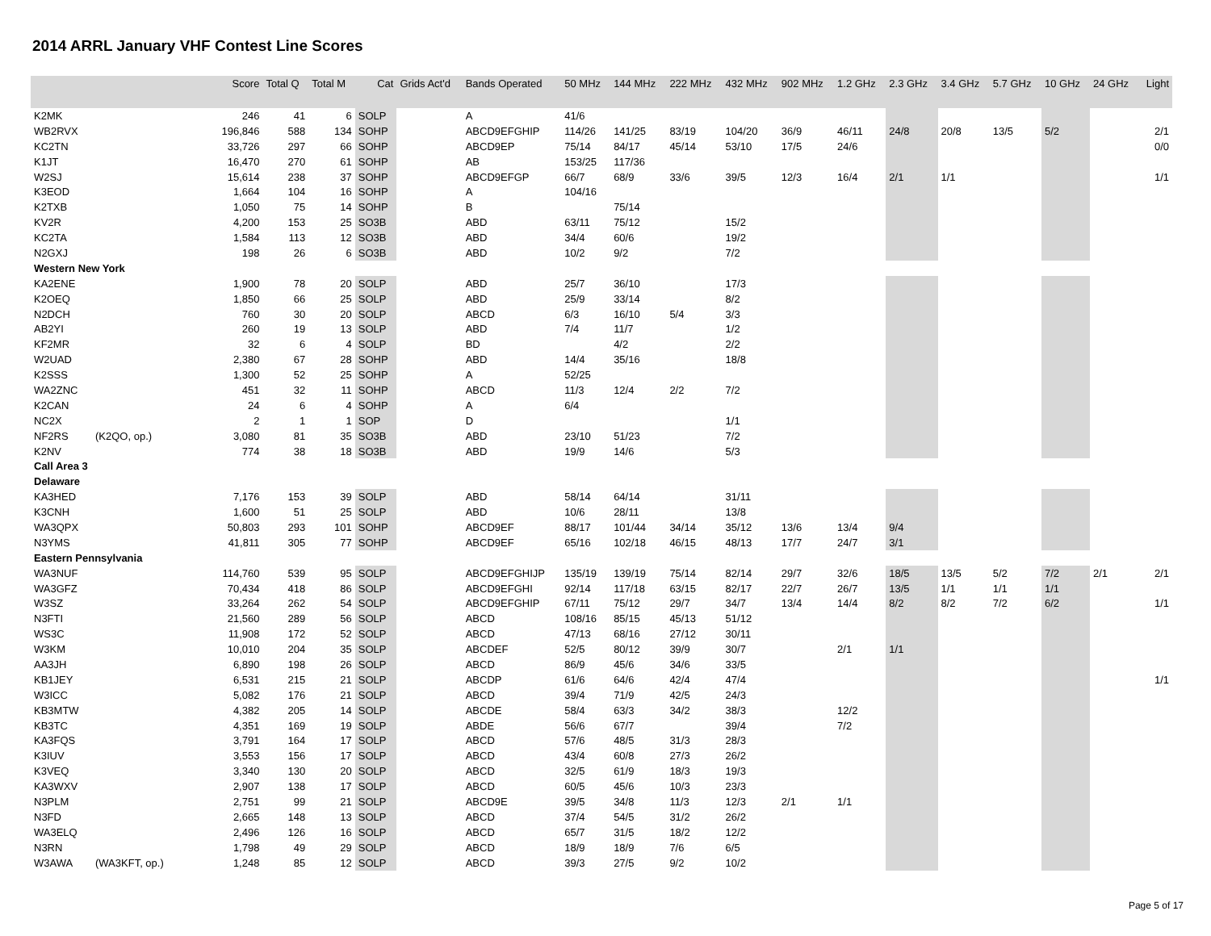2014 ARRL January VHF Contest Line Scores
| | | Score | Total Q | Total M | Cat | Grids Act'd | Bands Operated | 50 MHz | 144 MHz | 222 MHz | 432 MHz | 902 MHz | 1.2 GHz | 2.3 GHz | 3.4 GHz | 5.7 GHz | 10 GHz | 24 GHz | Light |
| --- | --- | --- | --- | --- | --- | --- | --- | --- | --- | --- | --- | --- | --- | --- | --- | --- | --- | --- | --- |
| K2MK | | 246 | 41 | 6 | SOLP | | A | 41/6 | | | | | | | | | | | |
| WB2RVX | | 196,846 | 588 | 134 | SOHP | | ABCD9EFGHIP | 114/26 | 141/25 | 83/19 | 104/20 | 36/9 | 46/11 | 24/8 | 20/8 | 13/5 | 5/2 | | 2/1 |
| KC2TN | | 33,726 | 297 | 66 | SOHP | | ABCD9EP | 75/14 | 84/17 | 45/14 | 53/10 | 17/5 | 24/6 | | | | | | 0/0 |
| K1JT | | 16,470 | 270 | 61 | SOHP | | AB | 153/25 | 117/36 | | | | | | | | | | |
| W2SJ | | 15,614 | 238 | 37 | SOHP | | ABCD9EFGP | 66/7 | 68/9 | 33/6 | 39/5 | 12/3 | 16/4 | 2/1 | 1/1 | | | | 1/1 |
| K3EOD | | 1,664 | 104 | 16 | SOHP | | A | 104/16 | | | | | | | | | | | |
| K2TXB | | 1,050 | 75 | 14 | SOHP | | B | | 75/14 | | | | | | | | | | |
| KV2R | | 4,200 | 153 | 25 | SO3B | | ABD | 63/11 | 75/12 | | 15/2 | | | | | | | | |
| KC2TA | | 1,584 | 113 | 12 | SO3B | | ABD | 34/4 | 60/6 | | 19/2 | | | | | | | | |
| N2GXJ | | 198 | 26 | 6 | SO3B | | ABD | 10/2 | 9/2 | | 7/2 | | | | | | | | |
| Western New York | | | | | | | | | | | | | | | | | | | |
| KA2ENE | | 1,900 | 78 | 20 | SOLP | | ABD | 25/7 | 36/10 | | 17/3 | | | | | | | | |
| K2OEQ | | 1,850 | 66 | 25 | SOLP | | ABD | 25/9 | 33/14 | | 8/2 | | | | | | | | |
| N2DCH | | 760 | 30 | 20 | SOLP | | ABCD | 6/3 | 16/10 | 5/4 | 3/3 | | | | | | | | |
| AB2YI | | 260 | 19 | 13 | SOLP | | ABD | 7/4 | 11/7 | | 1/2 | | | | | | | | |
| KF2MR | | 32 | 6 | 4 | SOLP | | BD | | 4/2 | | 2/2 | | | | | | | | |
| W2UAD | | 2,380 | 67 | 28 | SOHP | | ABD | 14/4 | 35/16 | | 18/8 | | | | | | | | |
| K2SSS | | 1,300 | 52 | 25 | SOHP | | A | 52/25 | | | | | | | | | | | |
| WA2ZNC | | 451 | 32 | 11 | SOHP | | ABCD | 11/3 | 12/4 | 2/2 | 7/2 | | | | | | | | |
| K2CAN | | 24 | 6 | 4 | SOHP | | A | 6/4 | | | | | | | | | | | |
| NC2X | | 2 | 1 | 1 | SOP | | D | | | | 1/1 | | | | | | | | |
| NF2RS | (K2QO, op.) | 3,080 | 81 | 35 | SO3B | | ABD | 23/10 | 51/23 | | 7/2 | | | | | | | | |
| K2NV | | 774 | 38 | 18 | SO3B | | ABD | 19/9 | 14/6 | | 5/3 | | | | | | | | |
| Call Area 3 | | | | | | | | | | | | | | | | | | | |
| Delaware | | | | | | | | | | | | | | | | | | | |
| KA3HED | | 7,176 | 153 | 39 | SOLP | | ABD | 58/14 | 64/14 | | 31/11 | | | | | | | | |
| K3CNH | | 1,600 | 51 | 25 | SOLP | | ABD | 10/6 | 28/11 | | 13/8 | | | | | | | | |
| WA3QPX | | 50,803 | 293 | 101 | SOHP | | ABCD9EF | 88/17 | 101/44 | 34/14 | 35/12 | 13/6 | 13/4 | 9/4 | | | | | |
| N3YMS | | 41,811 | 305 | 77 | SOHP | | ABCD9EF | 65/16 | 102/18 | 46/15 | 48/13 | 17/7 | 24/7 | 3/1 | | | | | |
| Eastern Pennsylvania | | | | | | | | | | | | | | | | | | | |
| WA3NUF | | 114,760 | 539 | 95 | SOLP | | ABCD9EFGHIJP | 135/19 | 139/19 | 75/14 | 82/14 | 29/7 | 32/6 | 18/5 | 13/5 | 5/2 | 7/2 | 2/1 | 2/1 |
| WA3GFZ | | 70,434 | 418 | 86 | SOLP | | ABCD9EFGHI | 92/14 | 117/18 | 63/15 | 82/17 | 22/7 | 26/7 | 13/5 | 1/1 | 1/1 | 1/1 | | |
| W3SZ | | 33,264 | 262 | 54 | SOLP | | ABCD9EFGHIP | 67/11 | 75/12 | 29/7 | 34/7 | 13/4 | 14/4 | 8/2 | 8/2 | 7/2 | 6/2 | | 1/1 |
| N3FTI | | 21,560 | 289 | 56 | SOLP | | ABCD | 108/16 | 85/15 | 45/13 | 51/12 | | | | | | | | |
| WS3C | | 11,908 | 172 | 52 | SOLP | | ABCD | 47/13 | 68/16 | 27/12 | 30/11 | | | | | | | | |
| W3KM | | 10,010 | 204 | 35 | SOLP | | ABCDEF | 52/5 | 80/12 | 39/9 | 30/7 | | 2/1 | 1/1 | | | | | |
| AA3JH | | 6,890 | 198 | 26 | SOLP | | ABCD | 86/9 | 45/6 | 34/6 | 33/5 | | | | | | | | |
| KB1JEY | | 6,531 | 215 | 21 | SOLP | | ABCDP | 61/6 | 64/6 | 42/4 | 47/4 | | | | | | | | 1/1 |
| W3ICC | | 5,082 | 176 | 21 | SOLP | | ABCD | 39/4 | 71/9 | 42/5 | 24/3 | | | | | | | | |
| KB3MTW | | 4,382 | 205 | 14 | SOLP | | ABCDE | 58/4 | 63/3 | 34/2 | 38/3 | | 12/2 | | | | | | |
| KB3TC | | 4,351 | 169 | 19 | SOLP | | ABDE | 56/6 | 67/7 | | 39/4 | | 7/2 | | | | | | |
| KA3FQS | | 3,791 | 164 | 17 | SOLP | | ABCD | 57/6 | 48/5 | 31/3 | 28/3 | | | | | | | | |
| K3IUV | | 3,553 | 156 | 17 | SOLP | | ABCD | 43/4 | 60/8 | 27/3 | 26/2 | | | | | | | | |
| K3VEQ | | 3,340 | 130 | 20 | SOLP | | ABCD | 32/5 | 61/9 | 18/3 | 19/3 | | | | | | | | |
| KA3WXV | | 2,907 | 138 | 17 | SOLP | | ABCD | 60/5 | 45/6 | 10/3 | 23/3 | | | | | | | | |
| N3PLM | | 2,751 | 99 | 21 | SOLP | | ABCD9E | 39/5 | 34/8 | 11/3 | 12/3 | 2/1 | 1/1 | | | | | | |
| N3FD | | 2,665 | 148 | 13 | SOLP | | ABCD | 37/4 | 54/5 | 31/2 | 26/2 | | | | | | | | |
| WA3ELQ | | 2,496 | 126 | 16 | SOLP | | ABCD | 65/7 | 31/5 | 18/2 | 12/2 | | | | | | | | |
| N3RN | | 1,798 | 49 | 29 | SOLP | | ABCD | 18/9 | 18/9 | 7/6 | 6/5 | | | | | | | | |
| W3AWA | (WA3KFT, op.) | 1,248 | 85 | 12 | SOLP | | ABCD | 39/3 | 27/5 | 9/2 | 10/2 | | | | | | | | |
Page 5 of 17